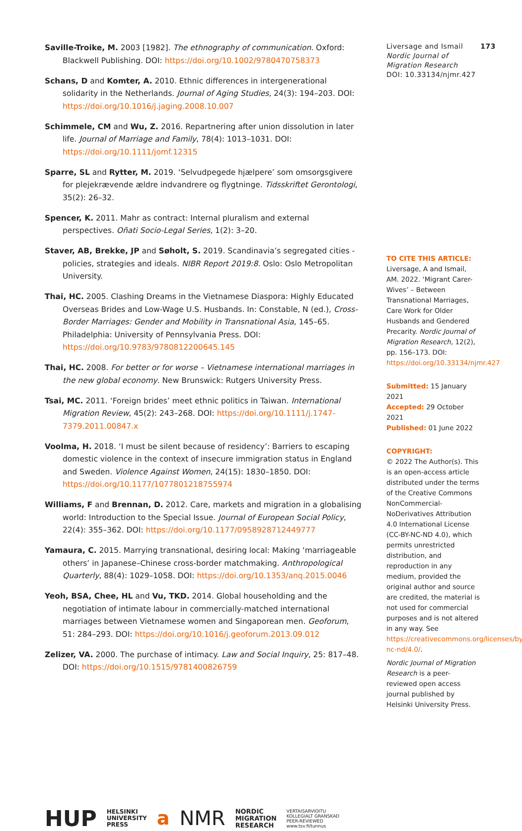Saville-Troike, M. 2003 [1982]. The ethnography of communication. Oxford: Blackwell Publishing. DOI: https://doi.org/10.1002/9780470758373
Schans, D and Komter, A. 2010. Ethnic differences in intergenerational solidarity in the Netherlands. Journal of Aging Studies, 24(3): 194–203. DOI: https://doi.org/10.1016/j.jaging.2008.10.007
Schimmele, CM and Wu, Z. 2016. Repartnering after union dissolution in later life. Journal of Marriage and Family, 78(4): 1013–1031. DOI: https://doi.org/10.1111/jomf.12315
Sparre, SL and Rytter, M. 2019. ‘Selvudpegede hjælpere’ som omsorgsgivere for plejekrævende ældre indvandrere og flygtninge. Tidsskriftet Gerontologi, 35(2): 26–32.
Spencer, K. 2011. Mahr as contract: Internal pluralism and external perspectives. Oñati Socio-Legal Series, 1(2): 3–20.
Staver, AB, Brekke, JP and Søholt, S. 2019. Scandinavia’s segregated cities - policies, strategies and ideals. NIBR Report 2019:8. Oslo: Oslo Metropolitan University.
Thai, HC. 2005. Clashing Dreams in the Vietnamese Diaspora: Highly Educated Overseas Brides and Low-Wage U.S. Husbands. In: Constable, N (ed.), Cross-Border Marriages: Gender and Mobility in Transnational Asia, 145–65. Philadelphia: University of Pennsylvania Press. DOI: https://doi.org/10.9783/9780812200645.145
Thai, HC. 2008. For better or for worse – Vietnamese international marriages in the new global economy. New Brunswick: Rutgers University Press.
Tsai, MC. 2011. ‘Foreign brides’ meet ethnic politics in Taiwan. International Migration Review, 45(2): 243–268. DOI: https://doi.org/10.1111/j.1747-7379.2011.00847.x
Voolma, H. 2018. ‘I must be silent because of residency’: Barriers to escaping domestic violence in the context of insecure immigration status in England and Sweden. Violence Against Women, 24(15): 1830–1850. DOI: https://doi.org/10.1177/1077801218755974
Williams, F and Brennan, D. 2012. Care, markets and migration in a globalising world: Introduction to the Special Issue. Journal of European Social Policy, 22(4): 355–362. DOI: https://doi.org/10.1177/0958928712449777
Yamaura, C. 2015. Marrying transnational, desiring local: Making ‘marriageable others’ in Japanese–Chinese cross-border matchmaking. Anthropological Quarterly, 88(4): 1029–1058. DOI: https://doi.org/10.1353/anq.2015.0046
Yeoh, BSA, Chee, HL and Vu, TKD. 2014. Global householding and the negotiation of intimate labour in commercially-matched international marriages between Vietnamese women and Singaporean men. Geoforum, 51: 284–293. DOI: https://doi.org/10.1016/j.geoforum.2013.09.012
Zelizer, VA. 2000. The purchase of intimacy. Law and Social Inquiry, 25: 817–48. DOI: https://doi.org/10.1515/9781400826759
HUP HELSINKI
UNIVERSITY
PRESS a NMR NORDIC
MIGRATION
RESEARCH VERTAISARVIOITU
KOLLEGIALT GRANSKAD
PEER-REVIEWED
www.tsv.fi/tunnus
Liversage and Ismail 173
Nordic Journal of Migration Research
DOI: 10.33134/njmr.427
TO CITE THIS ARTICLE:
Liversage, A and Ismail, AM. 2022. ‘Migrant Carer-Wives’ – Between Transnational Marriages, Care Work for Older Husbands and Gendered Precarity. Nordic Journal of Migration Research, 12(2), pp. 156–173. DOI: https://doi.org/10.33134/njmr.427
Submitted: 15 January 2021
Accepted: 29 October 2021
Published: 01 June 2022
COPYRIGHT:
© 2022 The Author(s). This is an open-access article distributed under the terms of the Creative Commons NonCommercial-NoDerivatives Attribution 4.0 International License (CC-BY-NC-ND 4.0), which permits unrestricted distribution, and reproduction in any medium, provided the original author and source are credited, the material is not used for commercial purposes and is not altered in any way. See https://creativecommons.org/licenses/by-nc-nd/4.0/.
Nordic Journal of Migration Research is a peer-reviewed open access journal published by Helsinki University Press.